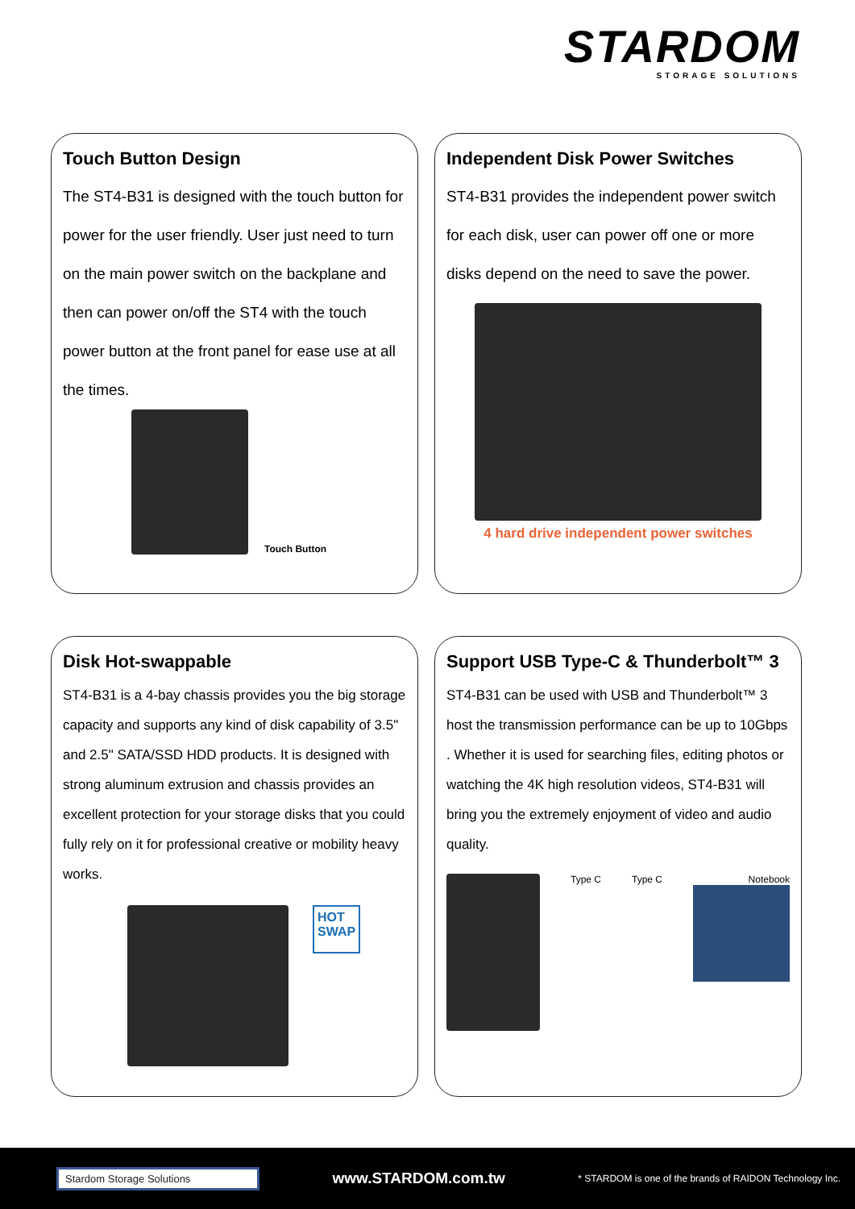STARDOM
STORAGE SOLUTIONS
Touch Button Design
The ST4-B31 is designed with the touch button for power for the user friendly. User just need to turn on the main power switch on the backplane and then can power on/off the ST4 with the touch power button at the front panel for ease use at all the times.
Touch Button
Independent Disk Power Switches
ST4-B31 provides the independent power switch for each disk, user can power off one or more disks depend on the need to save the power.
4 hard drive independent power switches
Disk Hot-swappable
ST4-B31 is a 4-bay chassis provides you the big storage capacity and supports any kind of disk capability of 3.5" and 2.5" SATA/SSD HDD products. It is designed with strong aluminum extrusion and chassis provides an excellent protection for your storage disks that you could fully rely on it for professional creative or mobility heavy works.
HOT
SWAP
Support USB Type-C & Thunderbolt™ 3
ST4-B31 can be used with USB and Thunderbolt™ 3 host the transmission performance can be up to 10Gbps . Whether it is used for searching files, editing photos or watching the 4K high resolution videos, ST4-B31 will bring you the extremely enjoyment of video and audio quality.
Type C Type C Notebook
Stardom Storage Solutions
www.STARDOM.com.tw * STARDOM is one of the brands of RAIDON Technology Inc.